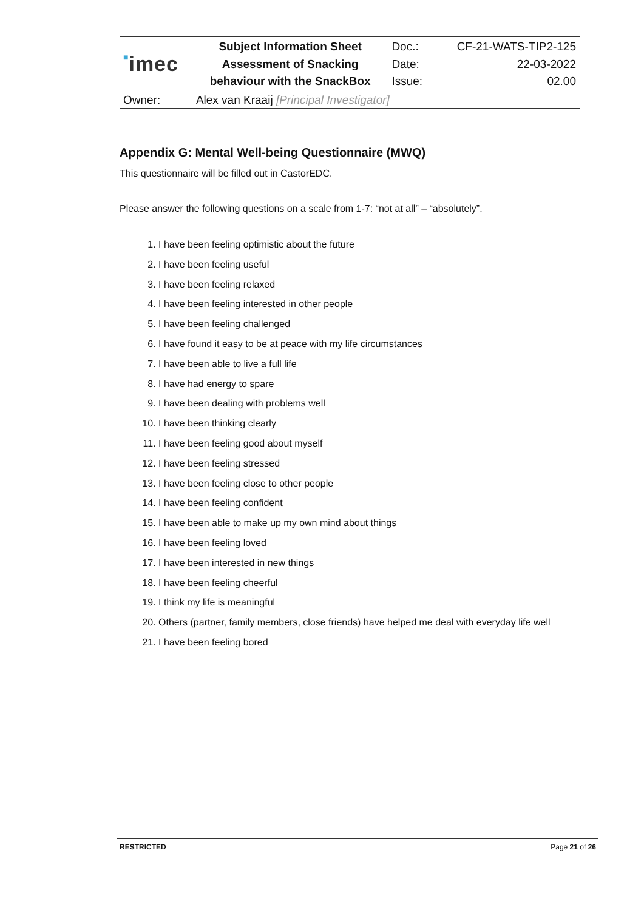| ■ imec | Subject Information Sheet Assessment of Snacking behaviour with the SnackBox | Doc.: Date: Issue: | CF-21-WATS-TIP2-125 22-03-2022 02.00 |
| Owner: | Alex van Kraaij [Principal Investigator] | | |
Appendix G: Mental Well-being Questionnaire (MWQ)
This questionnaire will be filled out in CastorEDC.
Please answer the following questions on a scale from 1-7: “not at all” – “absolutely”.
1. I have been feeling optimistic about the future
2. I have been feeling useful
3. I have been feeling relaxed
4. I have been feeling interested in other people
5. I have been feeling challenged
6. I have found it easy to be at peace with my life circumstances
7. I have been able to live a full life
8. I have had energy to spare
9. I have been dealing with problems well
10. I have been thinking clearly
11. I have been feeling good about myself
12. I have been feeling stressed
13. I have been feeling close to other people
14. I have been feeling confident
15. I have been able to make up my own mind about things
16. I have been feeling loved
17. I have been interested in new things
18. I have been feeling cheerful
19. I think my life is meaningful
20. Others (partner, family members, close friends) have helped me deal with everyday life well
21. I have been feeling bored
RESTRICTED Page 21 of 26